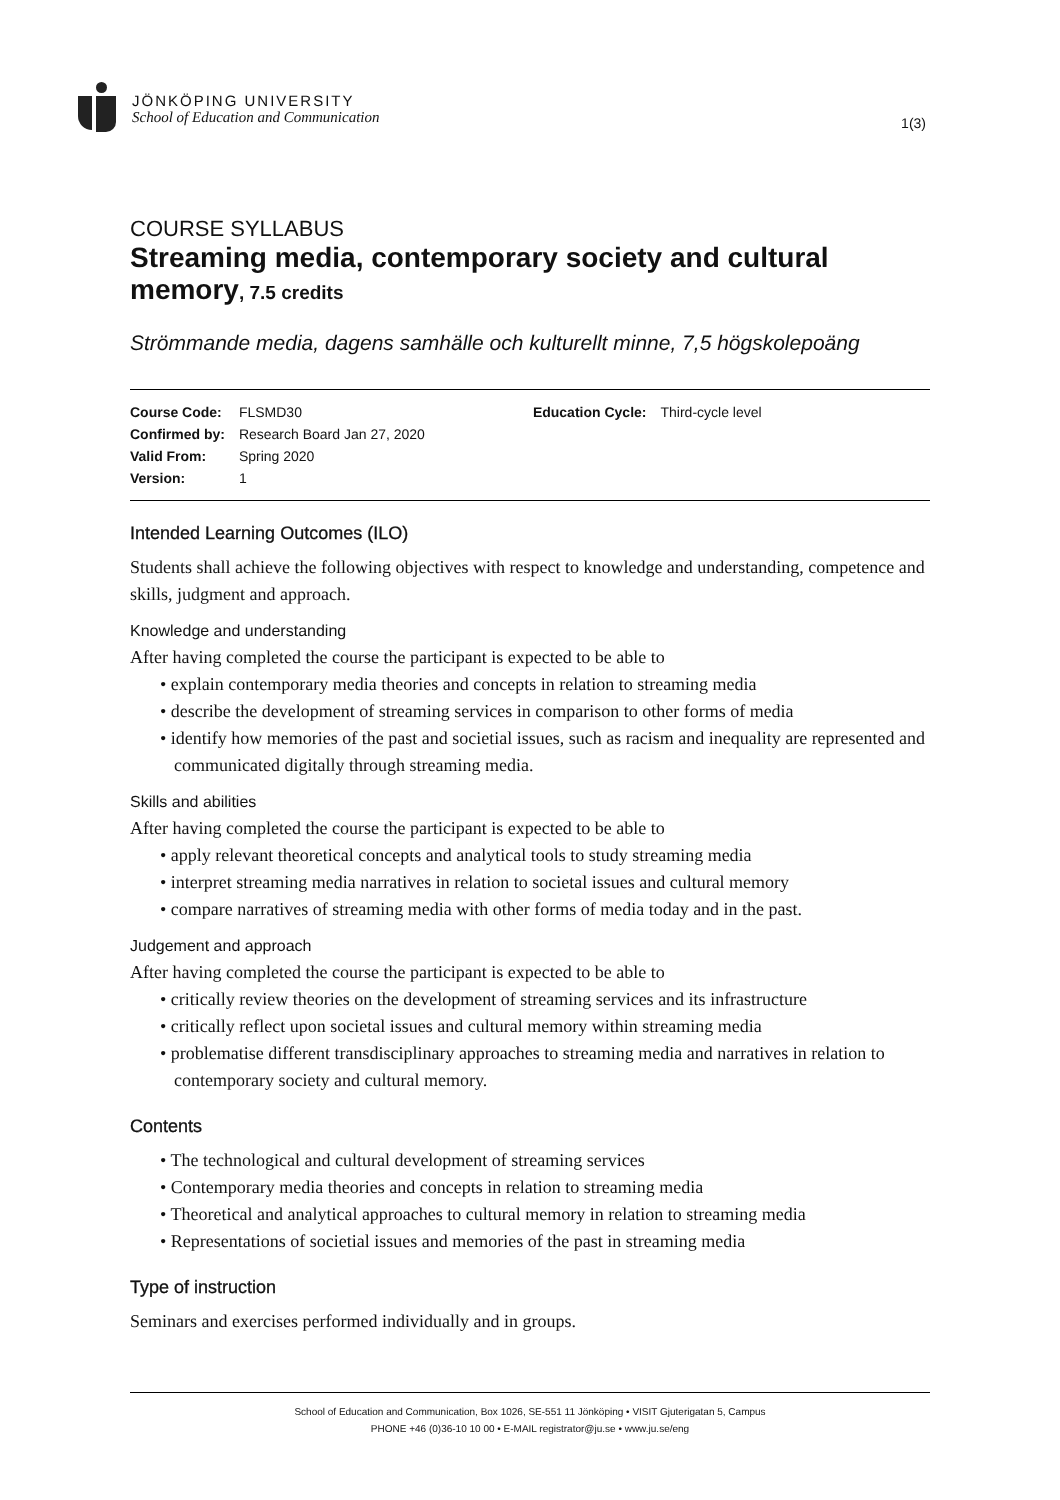JÖNKÖPING UNIVERSITY
School of Education and Communication
1(3)
COURSE SYLLABUS
Streaming media, contemporary society and cultural memory, 7.5 credits
Strömmande media, dagens samhälle och kulturellt minne, 7,5 högskolepoäng
| Course Code: | FLSMD30 | Education Cycle: | Third-cycle level |
| Confirmed by: | Research Board Jan 27, 2020 | | |
| Valid From: | Spring 2020 | | |
| Version: | 1 | | |
Intended Learning Outcomes (ILO)
Students shall achieve the following objectives with respect to knowledge and understanding, competence and skills, judgment and approach.
Knowledge and understanding
After having completed the course the participant is expected to be able to
• explain contemporary media theories and concepts in relation to streaming media
• describe the development of streaming services in comparison to other forms of media
• identify how memories of the past and societial issues, such as racism and inequality are represented and communicated digitally through streaming media.
Skills and abilities
After having completed the course the participant is expected to be able to
• apply relevant theoretical concepts and analytical tools to study streaming media
• interpret streaming media narratives in relation to societal issues and cultural memory
• compare narratives of streaming media with other forms of media today and in the past.
Judgement and approach
After having completed the course the participant is expected to be able to
• critically review theories on the development of streaming services and its infrastructure
• critically reflect upon societal issues and cultural memory within streaming media
• problematise different transdisciplinary approaches to streaming media and narratives in relation to contemporary society and cultural memory.
Contents
• The technological and cultural development of streaming services
• Contemporary media theories and concepts in relation to streaming media
• Theoretical and analytical approaches to cultural memory in relation to streaming media
• Representations of societial issues and memories of the past in streaming media
Type of instruction
Seminars and exercises performed individually and in groups.
School of Education and Communication, Box 1026, SE-551 11 Jönköping • VISIT Gjuterigatan 5, Campus
PHONE +46 (0)36-10 10 00 • E-MAIL registrator@ju.se • www.ju.se/eng